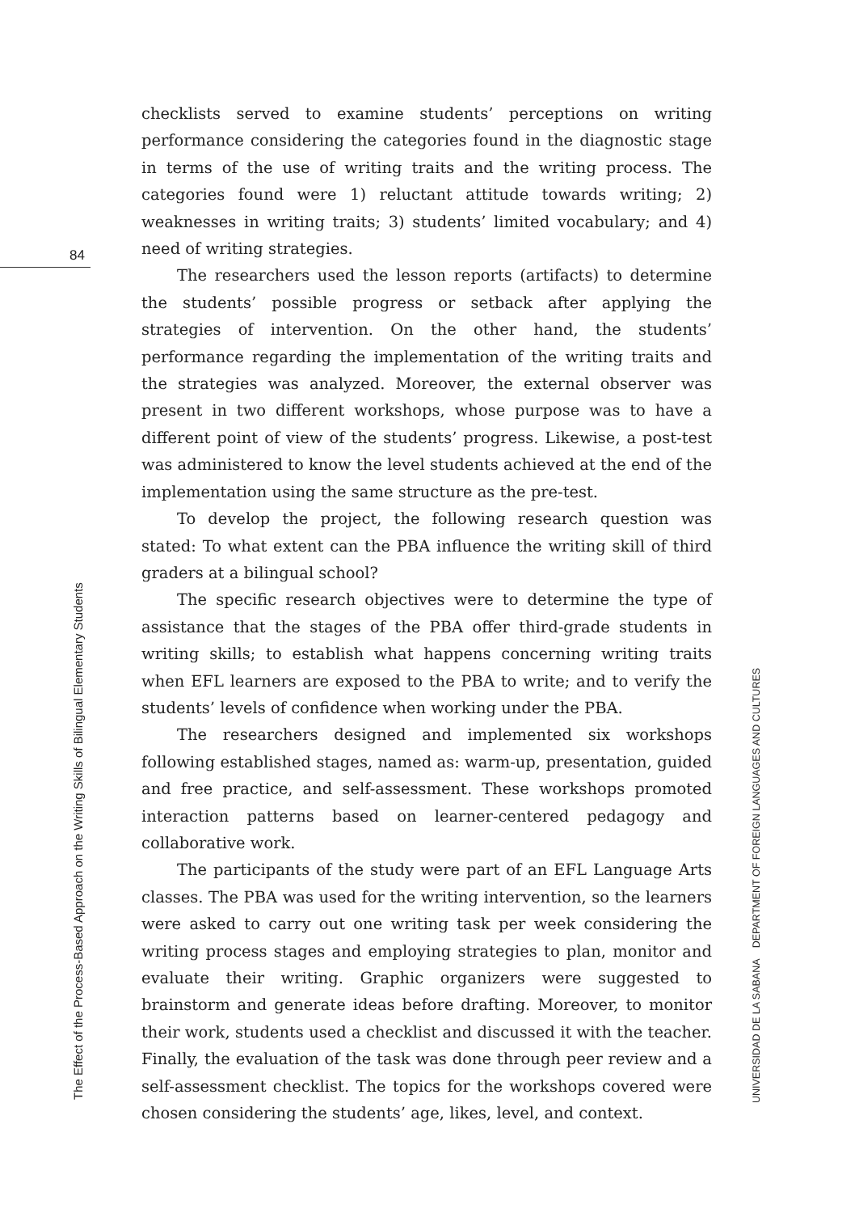84
The Effect of the Process-Based Approach on the Writing Skills of Bilingual Elementary Students
checklists served to examine students’ perceptions on writing performance considering the categories found in the diagnostic stage in terms of the use of writing traits and the writing process. The categories found were 1) reluctant attitude towards writing; 2) weaknesses in writing traits; 3) students’ limited vocabulary; and 4) need of writing strategies.
The researchers used the lesson reports (artifacts) to determine the students’ possible progress or setback after applying the strategies of intervention. On the other hand, the students’ performance regarding the implementation of the writing traits and the strategies was analyzed. Moreover, the external observer was present in two different workshops, whose purpose was to have a different point of view of the students’ progress. Likewise, a post-test was administered to know the level students achieved at the end of the implementation using the same structure as the pre-test.
To develop the project, the following research question was stated: To what extent can the PBA influence the writing skill of third graders at a bilingual school?
The specific research objectives were to determine the type of assistance that the stages of the PBA offer third-grade students in writing skills; to establish what happens concerning writing traits when EFL learners are exposed to the PBA to write; and to verify the students’ levels of confidence when working under the PBA.
The researchers designed and implemented six workshops following established stages, named as: warm-up, presentation, guided and free practice, and self-assessment. These workshops promoted interaction patterns based on learner-centered pedagogy and collaborative work.
The participants of the study were part of an EFL Language Arts classes. The PBA was used for the writing intervention, so the learners were asked to carry out one writing task per week considering the writing process stages and employing strategies to plan, monitor and evaluate their writing. Graphic organizers were suggested to brainstorm and generate ideas before drafting. Moreover, to monitor their work, students used a checklist and discussed it with the teacher. Finally, the evaluation of the task was done through peer review and a self-assessment checklist. The topics for the workshops covered were chosen considering the students’ age, likes, level, and context.
UNIVERSIDAD DE LA SABANA DEPARTMENT OF FOREIGN LANGUAGES AND CULTURES